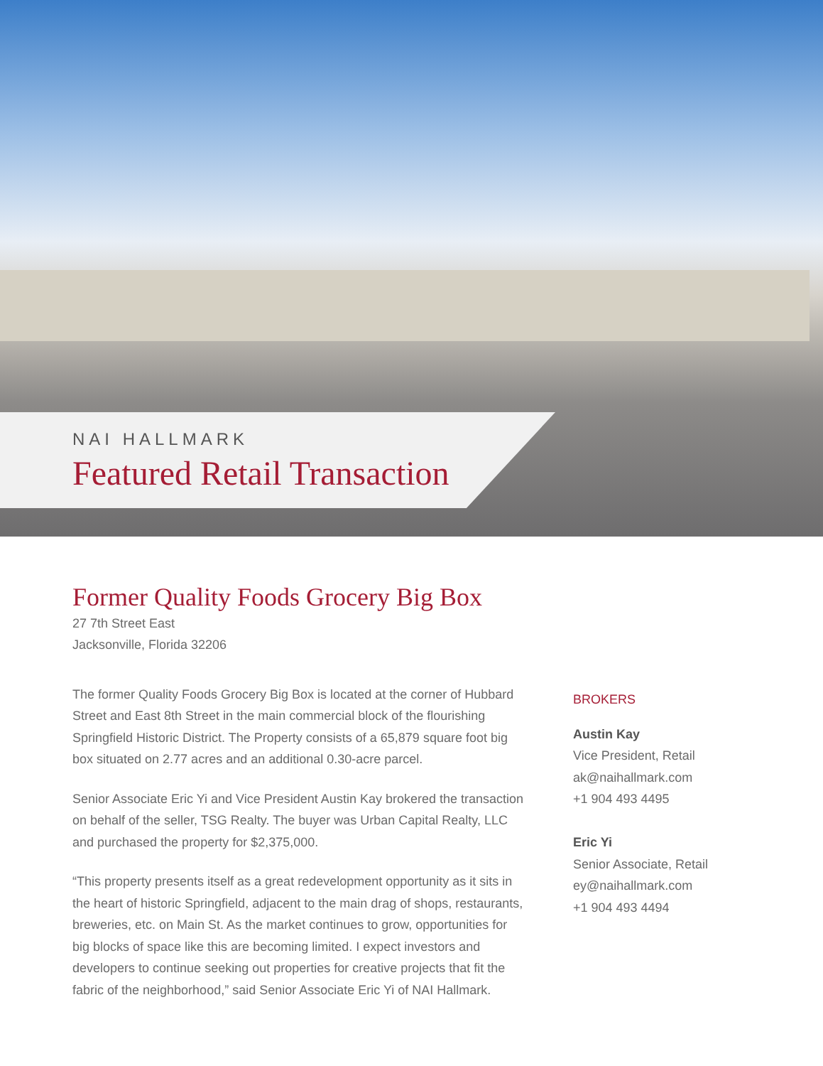NAI HALLMARK
Featured Retail Transaction
Former Quality Foods Grocery Big Box
27 7th Street East
Jacksonville, Florida 32206
The former Quality Foods Grocery Big Box is located at the corner of Hubbard Street and East 8th Street in the main commercial block of the flourishing Springfield Historic District. The Property consists of a 65,879 square foot big box situated on 2.77 acres and an additional 0.30-acre parcel.
Senior Associate Eric Yi and Vice President Austin Kay brokered the transaction on behalf of the seller, TSG Realty. The buyer was Urban Capital Realty, LLC and purchased the property for $2,375,000.
“This property presents itself as a great redevelopment opportunity as it sits in the heart of historic Springfield, adjacent to the main drag of shops, restaurants, breweries, etc. on Main St. As the market continues to grow, opportunities for big blocks of space like this are becoming limited. I expect investors and developers to continue seeking out properties for creative projects that fit the fabric of the neighborhood,” said Senior Associate Eric Yi of NAI Hallmark.
BROKERS
Austin Kay
Vice President, Retail
ak@naihallmark.com
+1 904 493 4495
Eric Yi
Senior Associate, Retail
ey@naihallmark.com
+1 904 493 4494